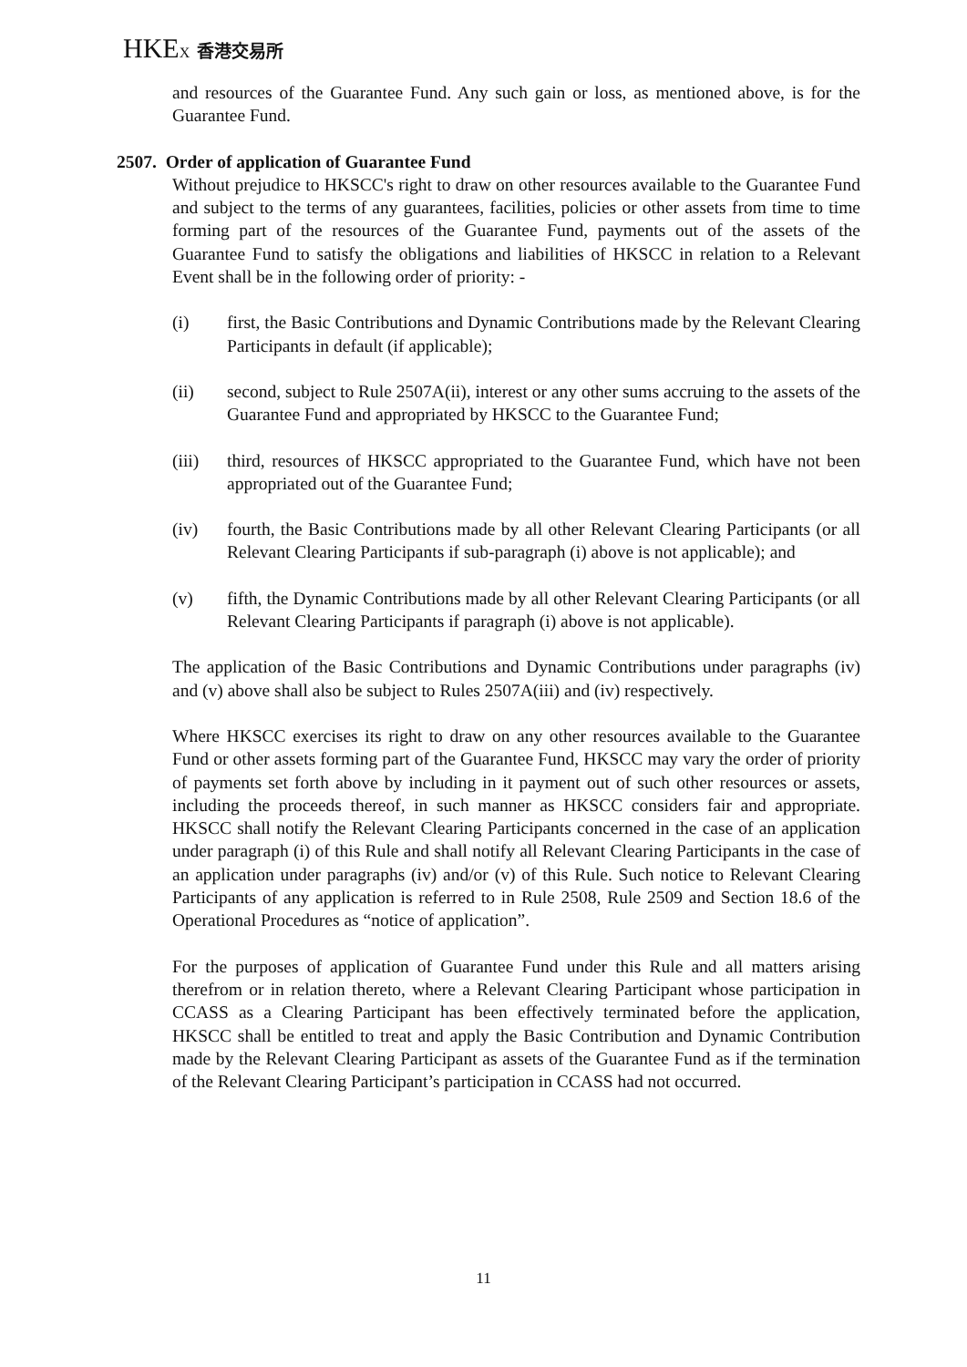HKEX 香港交易所
and resources of the Guarantee Fund. Any such gain or loss, as mentioned above, is for the Guarantee Fund.
2507. Order of application of Guarantee Fund
Without prejudice to HKSCC's right to draw on other resources available to the Guarantee Fund and subject to the terms of any guarantees, facilities, policies or other assets from time to time forming part of the resources of the Guarantee Fund, payments out of the assets of the Guarantee Fund to satisfy the obligations and liabilities of HKSCC in relation to a Relevant Event shall be in the following order of priority: -
(i) first, the Basic Contributions and Dynamic Contributions made by the Relevant Clearing Participants in default (if applicable);
(ii) second, subject to Rule 2507A(ii), interest or any other sums accruing to the assets of the Guarantee Fund and appropriated by HKSCC to the Guarantee Fund;
(iii) third, resources of HKSCC appropriated to the Guarantee Fund, which have not been appropriated out of the Guarantee Fund;
(iv) fourth, the Basic Contributions made by all other Relevant Clearing Participants (or all Relevant Clearing Participants if sub-paragraph (i) above is not applicable); and
(v) fifth, the Dynamic Contributions made by all other Relevant Clearing Participants (or all Relevant Clearing Participants if paragraph (i) above is not applicable).
The application of the Basic Contributions and Dynamic Contributions under paragraphs (iv) and (v) above shall also be subject to Rules 2507A(iii) and (iv) respectively.
Where HKSCC exercises its right to draw on any other resources available to the Guarantee Fund or other assets forming part of the Guarantee Fund, HKSCC may vary the order of priority of payments set forth above by including in it payment out of such other resources or assets, including the proceeds thereof, in such manner as HKSCC considers fair and appropriate. HKSCC shall notify the Relevant Clearing Participants concerned in the case of an application under paragraph (i) of this Rule and shall notify all Relevant Clearing Participants in the case of an application under paragraphs (iv) and/or (v) of this Rule. Such notice to Relevant Clearing Participants of any application is referred to in Rule 2508, Rule 2509 and Section 18.6 of the Operational Procedures as “notice of application”.
For the purposes of application of Guarantee Fund under this Rule and all matters arising therefrom or in relation thereto, where a Relevant Clearing Participant whose participation in CCASS as a Clearing Participant has been effectively terminated before the application, HKSCC shall be entitled to treat and apply the Basic Contribution and Dynamic Contribution made by the Relevant Clearing Participant as assets of the Guarantee Fund as if the termination of the Relevant Clearing Participant’s participation in CCASS had not occurred.
11